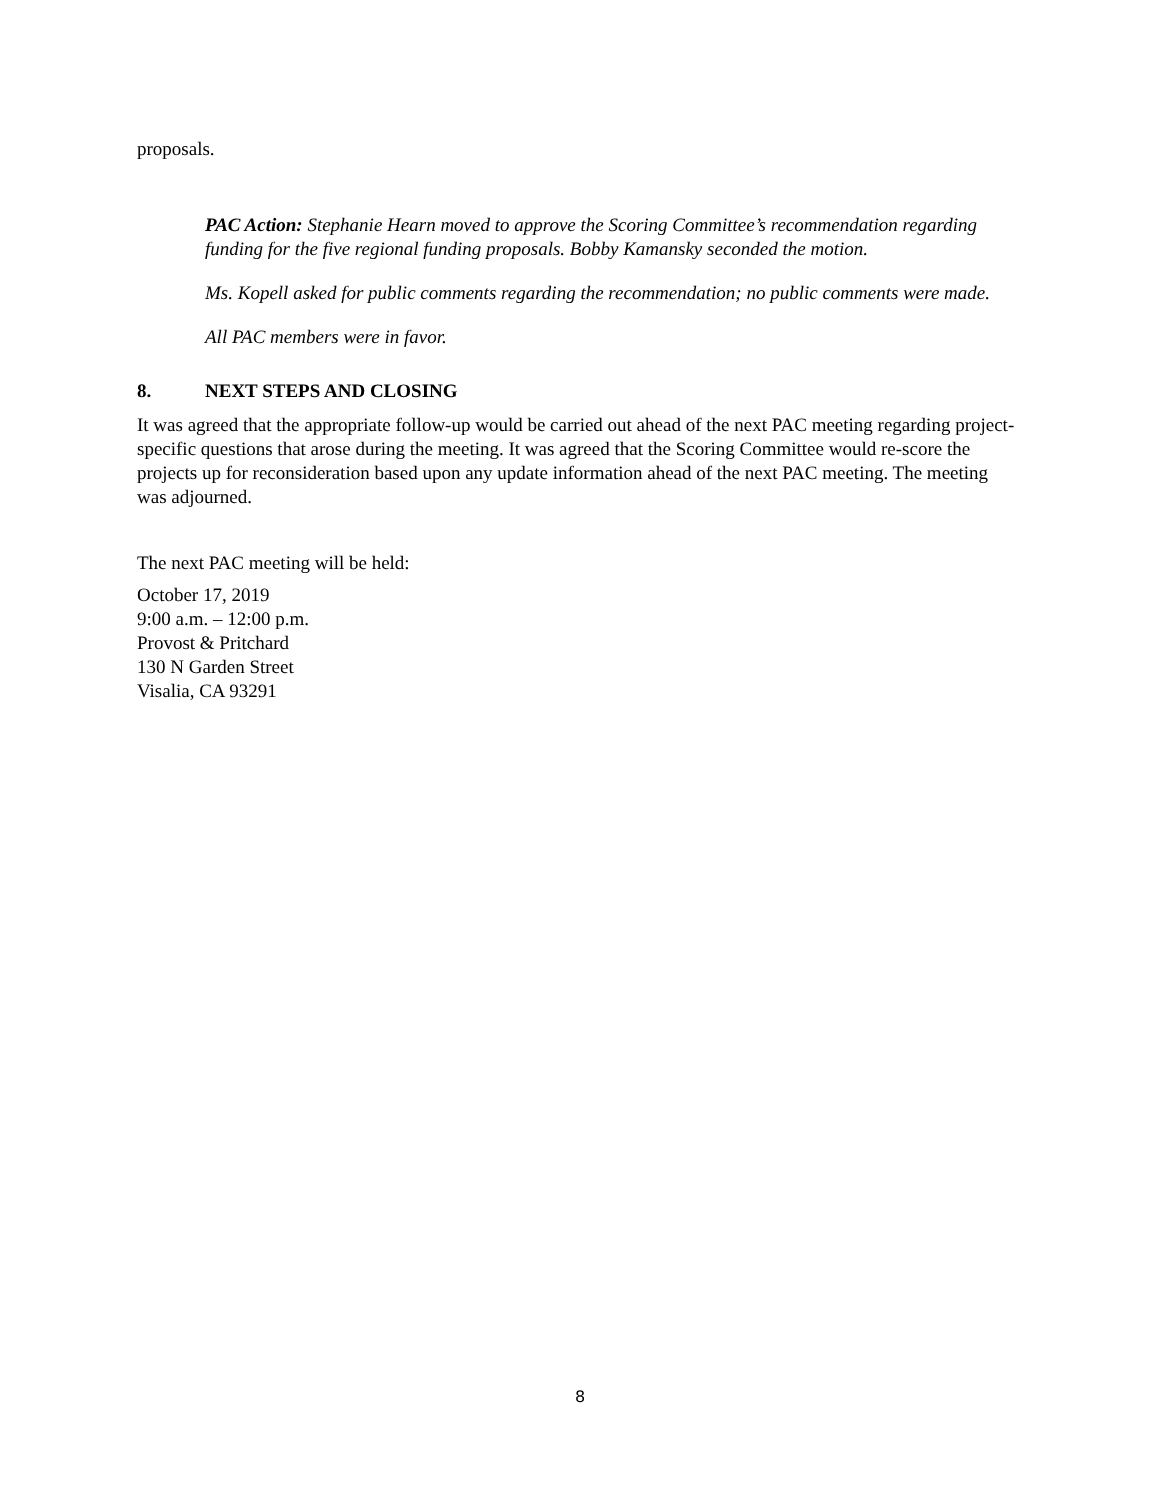proposals.
PAC Action: Stephanie Hearn moved to approve the Scoring Committee’s recommendation regarding funding for the five regional funding proposals. Bobby Kamansky seconded the motion.
Ms. Kopell asked for public comments regarding the recommendation; no public comments were made.
All PAC members were in favor.
8. NEXT STEPS AND CLOSING
It was agreed that the appropriate follow-up would be carried out ahead of the next PAC meeting regarding project-specific questions that arose during the meeting. It was agreed that the Scoring Committee would re-score the projects up for reconsideration based upon any update information ahead of the next PAC meeting. The meeting was adjourned.
The next PAC meeting will be held:
October 17, 2019
9:00 a.m. – 12:00 p.m.
Provost & Pritchard
130 N Garden Street
Visalia, CA 93291
8